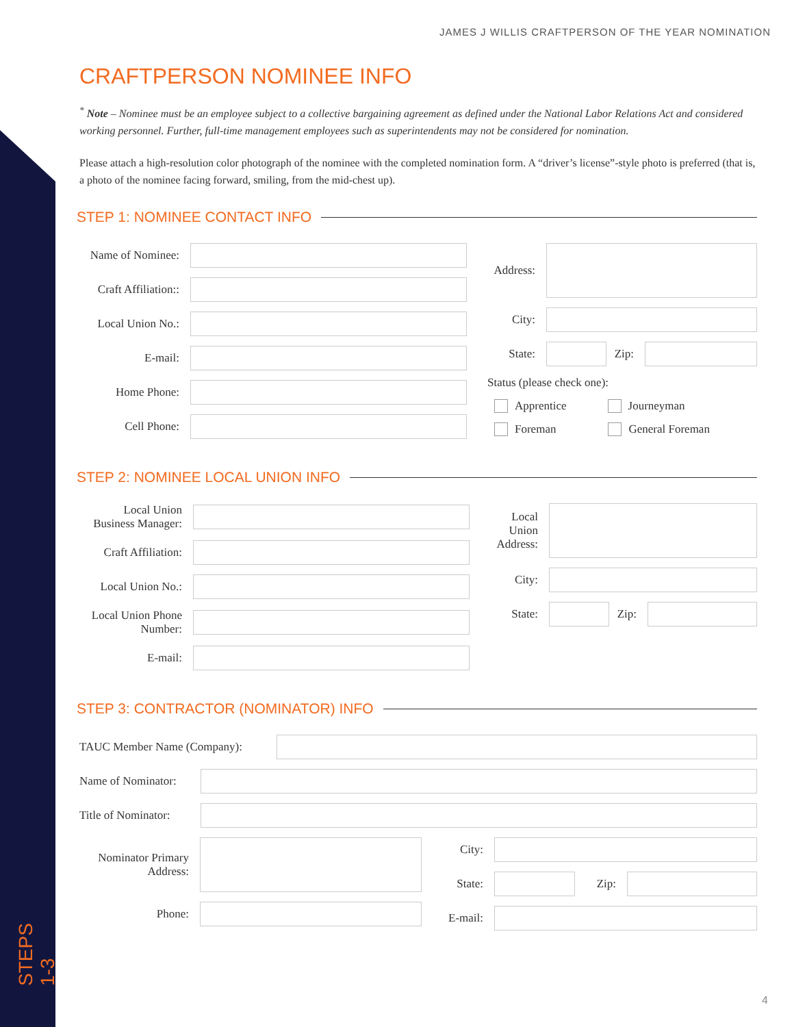STEPS 1-3
JAMES J WILLIS CRAFTPERSON OF THE YEAR NOMINATION
CRAFTPERSON NOMINEE INFO
<sup>*</sup> Note – Nominee must be an employee subject to a collective bargaining agreement as defined under the National Labor Relations Act and considered working personnel. Further, full-time management employees such as superintendents may not be considered for nomination.
Please attach a high-resolution color photograph of the nominee with the completed nomination form. A “driver’s license”-style photo is preferred (that is, a photo of the nominee facing forward, smiling, from the mid-chest up).
STEP 1: NOMINEE CONTACT INFO
Name of Nominee:
Craft Affiliation::
Local Union No.:
E-mail:
Home Phone:
Cell Phone:
Address:
City:
State: Zip:
Status (please check one):
Apprentice Journeyman
Foreman General Foreman
STEP 2: NOMINEE LOCAL UNION INFO
Local Union Business Manager:
Craft Affiliation:
Local Union No.:
Local Union Phone Number:
E-mail:
Local Union Address:
City:
State: Zip:
STEP 3: CONTRACTOR (NOMINATOR) INFO
TAUC Member Name (Company):
Name of Nominator:
Title of Nominator:
Nominator Primary Address:
Phone:
City:
State: Zip:
E-mail:
4